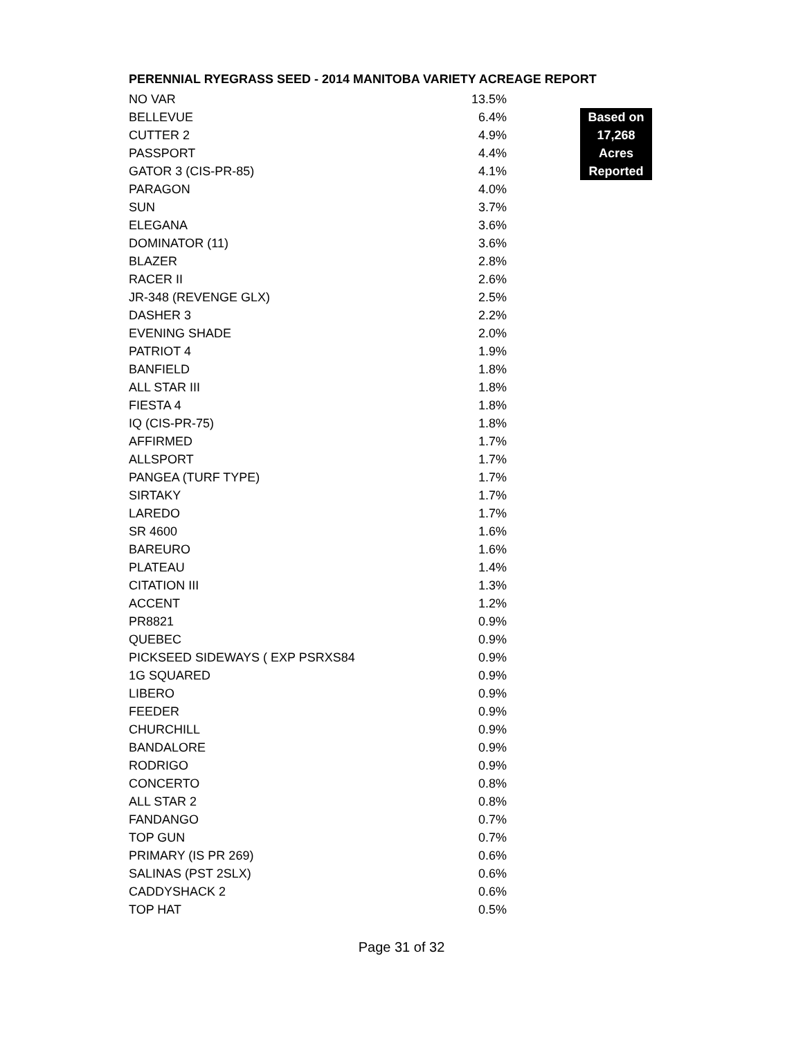PERENNIAL RYEGRASS SEED - 2014 MANITOBA VARIETY ACREAGE REPORT
| NO VAR | 13.5% | |
| BELLEVUE | 6.4% | Based on 17,268 Acres Reported |
| CUTTER 2 | 4.9% | |
| PASSPORT | 4.4% | |
| GATOR 3 (CIS-PR-85) | 4.1% | |
| PARAGON | 4.0% | |
| SUN | 3.7% | |
| ELEGANA | 3.6% | |
| DOMINATOR (11) | 3.6% | |
| BLAZER | 2.8% | |
| RACER II | 2.6% | |
| JR-348 (REVENGE GLX) | 2.5% | |
| DASHER 3 | 2.2% | |
| EVENING SHADE | 2.0% | |
| PATRIOT 4 | 1.9% | |
| BANFIELD | 1.8% | |
| ALL STAR III | 1.8% | |
| FIESTA 4 | 1.8% | |
| IQ (CIS-PR-75) | 1.8% | |
| AFFIRMED | 1.7% | |
| ALLSPORT | 1.7% | |
| PANGEA (TURF TYPE) | 1.7% | |
| SIRTAKY | 1.7% | |
| LAREDO | 1.7% | |
| SR 4600 | 1.6% | |
| BAREURO | 1.6% | |
| PLATEAU | 1.4% | |
| CITATION III | 1.3% | |
| ACCENT | 1.2% | |
| PR8821 | 0.9% | |
| QUEBEC | 0.9% | |
| PICKSEED SIDEWAYS ( EXP PSRXS84 | 0.9% | |
| 1G SQUARED | 0.9% | |
| LIBERO | 0.9% | |
| FEEDER | 0.9% | |
| CHURCHILL | 0.9% | |
| BANDALORE | 0.9% | |
| RODRIGO | 0.9% | |
| CONCERTO | 0.8% | |
| ALL STAR 2 | 0.8% | |
| FANDANGO | 0.7% | |
| TOP GUN | 0.7% | |
| PRIMARY (IS PR 269) | 0.6% | |
| SALINAS (PST 2SLX) | 0.6% | |
| CADDYSHACK 2 | 0.6% | |
| TOP HAT | 0.5% | |
Page 31 of 32